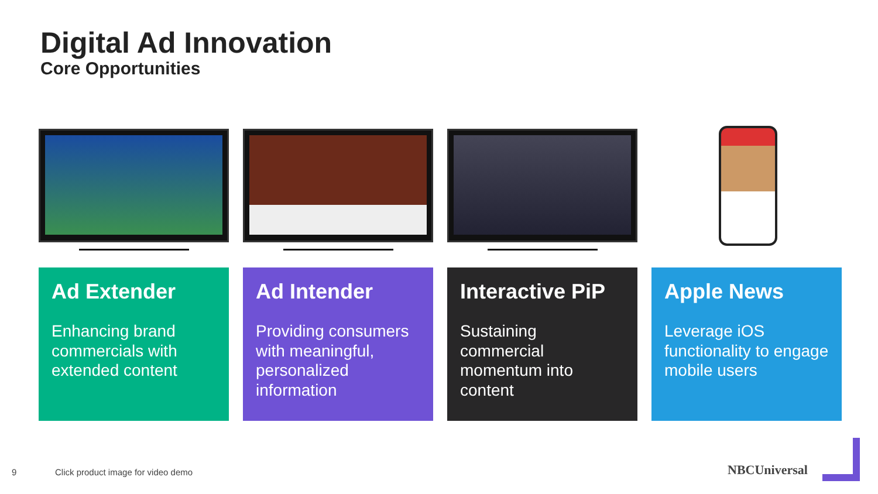Digital Ad Innovation
Core Opportunities
Ad Extender
Enhancing brand commercials with extended content
Ad Intender
Providing consumers with meaningful, personalized information
Interactive PiP
Sustaining commercial momentum into content
Apple News
Leverage iOS functionality to engage mobile users
9
Click product image for video demo
NBCUniversal